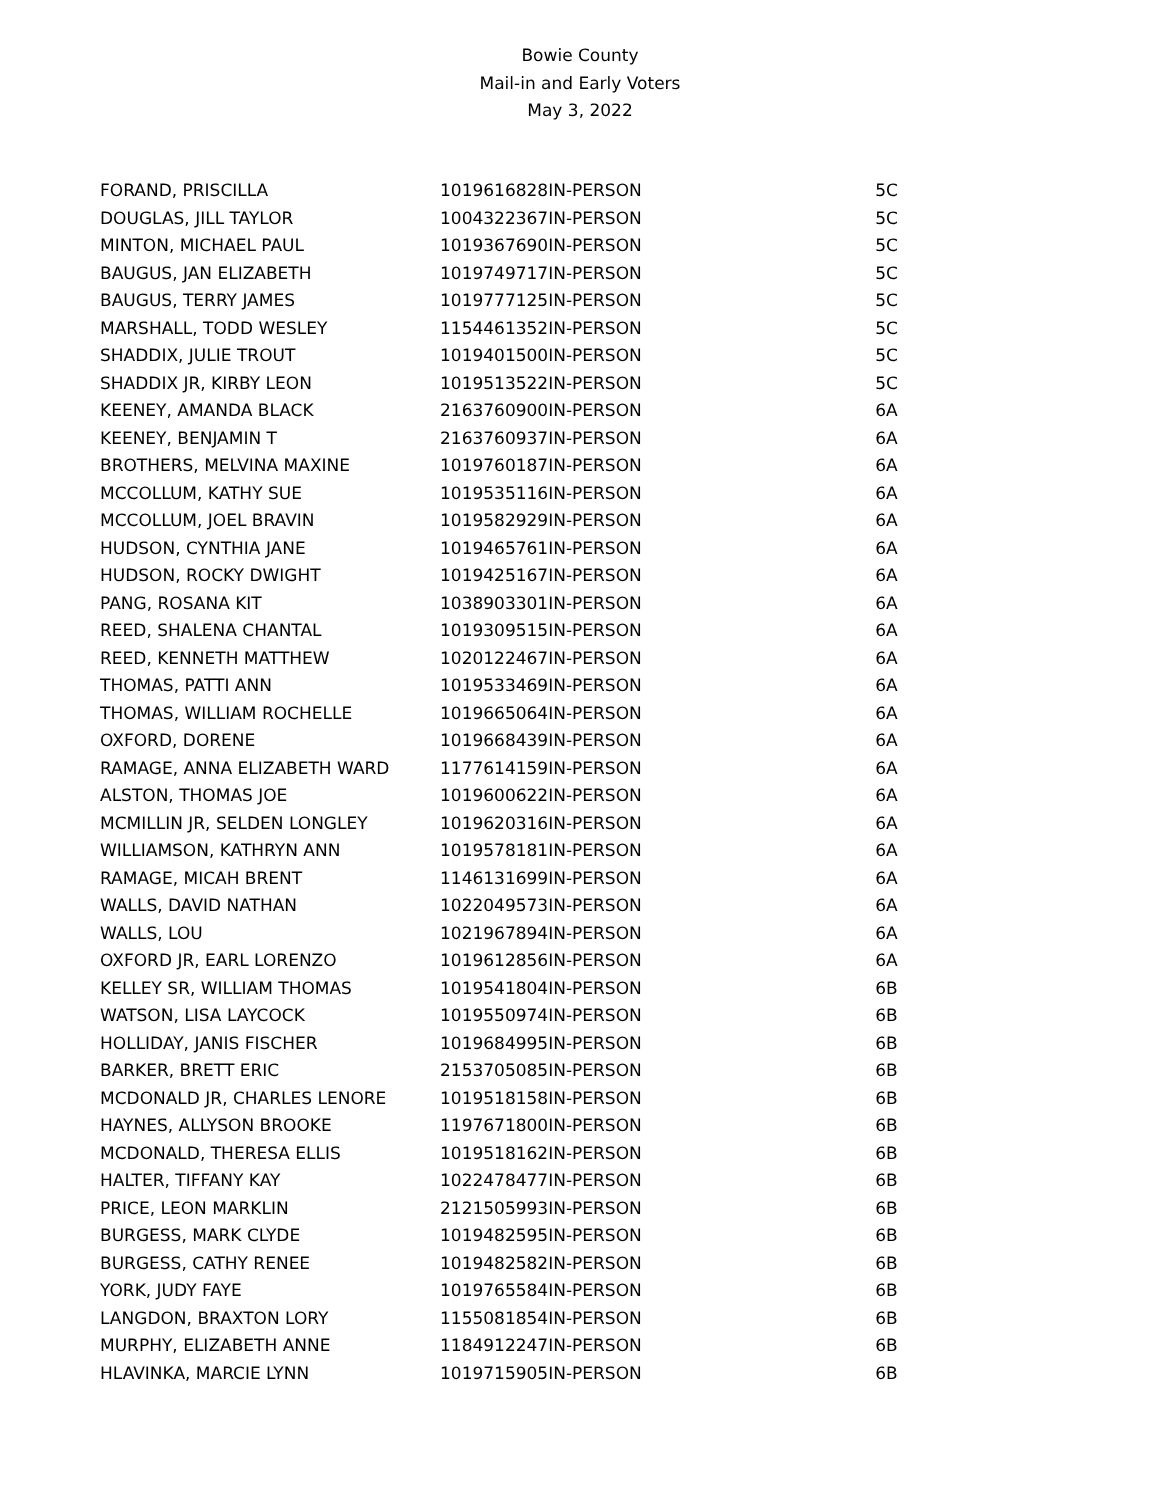Bowie County
Mail-in and Early Voters
May 3, 2022
| FORAND, PRISCILLA | 1019616828 | IN-PERSON | 5C |
| DOUGLAS, JILL TAYLOR | 1004322367 | IN-PERSON | 5C |
| MINTON, MICHAEL PAUL | 1019367690 | IN-PERSON | 5C |
| BAUGUS, JAN ELIZABETH | 1019749717 | IN-PERSON | 5C |
| BAUGUS, TERRY JAMES | 1019777125 | IN-PERSON | 5C |
| MARSHALL, TODD WESLEY | 1154461352 | IN-PERSON | 5C |
| SHADDIX, JULIE TROUT | 1019401500 | IN-PERSON | 5C |
| SHADDIX JR, KIRBY LEON | 1019513522 | IN-PERSON | 5C |
| KEENEY, AMANDA BLACK | 2163760900 | IN-PERSON | 6A |
| KEENEY, BENJAMIN T | 2163760937 | IN-PERSON | 6A |
| BROTHERS, MELVINA MAXINE | 1019760187 | IN-PERSON | 6A |
| MCCOLLUM, KATHY SUE | 1019535116 | IN-PERSON | 6A |
| MCCOLLUM, JOEL BRAVIN | 1019582929 | IN-PERSON | 6A |
| HUDSON, CYNTHIA JANE | 1019465761 | IN-PERSON | 6A |
| HUDSON, ROCKY DWIGHT | 1019425167 | IN-PERSON | 6A |
| PANG, ROSANA KIT | 1038903301 | IN-PERSON | 6A |
| REED, SHALENA CHANTAL | 1019309515 | IN-PERSON | 6A |
| REED, KENNETH MATTHEW | 1020122467 | IN-PERSON | 6A |
| THOMAS, PATTI ANN | 1019533469 | IN-PERSON | 6A |
| THOMAS, WILLIAM ROCHELLE | 1019665064 | IN-PERSON | 6A |
| OXFORD, DORENE | 1019668439 | IN-PERSON | 6A |
| RAMAGE, ANNA ELIZABETH WARD | 1177614159 | IN-PERSON | 6A |
| ALSTON, THOMAS JOE | 1019600622 | IN-PERSON | 6A |
| MCMILLIN JR, SELDEN LONGLEY | 1019620316 | IN-PERSON | 6A |
| WILLIAMSON, KATHRYN ANN | 1019578181 | IN-PERSON | 6A |
| RAMAGE, MICAH BRENT | 1146131699 | IN-PERSON | 6A |
| WALLS, DAVID NATHAN | 1022049573 | IN-PERSON | 6A |
| WALLS, LOU | 1021967894 | IN-PERSON | 6A |
| OXFORD JR, EARL LORENZO | 1019612856 | IN-PERSON | 6A |
| KELLEY SR, WILLIAM THOMAS | 1019541804 | IN-PERSON | 6B |
| WATSON, LISA LAYCOCK | 1019550974 | IN-PERSON | 6B |
| HOLLIDAY, JANIS FISCHER | 1019684995 | IN-PERSON | 6B |
| BARKER, BRETT ERIC | 2153705085 | IN-PERSON | 6B |
| MCDONALD JR, CHARLES LENORE | 1019518158 | IN-PERSON | 6B |
| HAYNES, ALLYSON BROOKE | 1197671800 | IN-PERSON | 6B |
| MCDONALD, THERESA ELLIS | 1019518162 | IN-PERSON | 6B |
| HALTER, TIFFANY KAY | 1022478477 | IN-PERSON | 6B |
| PRICE, LEON MARKLIN | 2121505993 | IN-PERSON | 6B |
| BURGESS, MARK CLYDE | 1019482595 | IN-PERSON | 6B |
| BURGESS, CATHY RENEE | 1019482582 | IN-PERSON | 6B |
| YORK, JUDY FAYE | 1019765584 | IN-PERSON | 6B |
| LANGDON, BRAXTON LORY | 1155081854 | IN-PERSON | 6B |
| MURPHY, ELIZABETH ANNE | 1184912247 | IN-PERSON | 6B |
| HLAVINKA, MARCIE LYNN | 1019715905 | IN-PERSON | 6B |